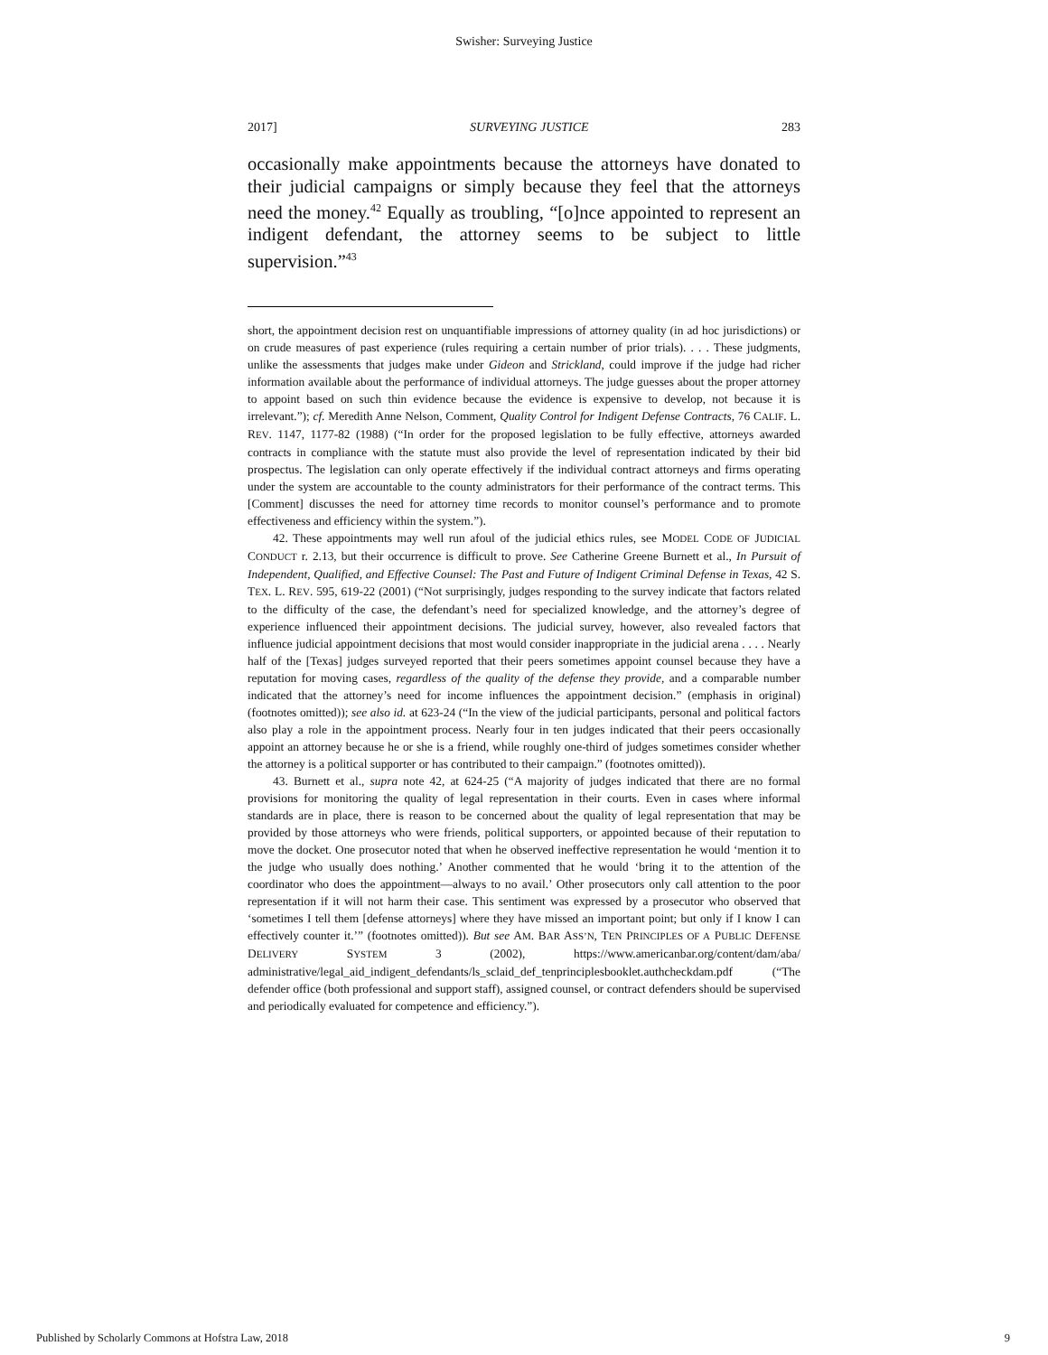Swisher: Surveying Justice
2017] SURVEYING JUSTICE 283
occasionally make appointments because the attorneys have donated to their judicial campaigns or simply because they feel that the attorneys need the money.<sup>42</sup> Equally as troubling, “[o]nce appointed to represent an indigent defendant, the attorney seems to be subject to little supervision.”<sup>43</sup>
short, the appointment decision rest on unquantifiable impressions of attorney quality (in ad hoc jurisdictions) or on crude measures of past experience (rules requiring a certain number of prior trials). . . . These judgments, unlike the assessments that judges make under Gideon and Strickland, could improve if the judge had richer information available about the performance of individual attorneys. The judge guesses about the proper attorney to appoint based on such thin evidence because the evidence is expensive to develop, not because it is irrelevant.”); cf. Meredith Anne Nelson, Comment, Quality Control for Indigent Defense Contracts, 76 CALIF. L. REV. 1147, 1177-82 (1988) (“In order for the proposed legislation to be fully effective, attorneys awarded contracts in compliance with the statute must also provide the level of representation indicated by their bid prospectus. The legislation can only operate effectively if the individual contract attorneys and firms operating under the system are accountable to the county administrators for their performance of the contract terms. This [Comment] discusses the need for attorney time records to monitor counsel’s performance and to promote effectiveness and efficiency within the system.”).
42. These appointments may well run afoul of the judicial ethics rules, see MODEL CODE OF JUDICIAL CONDUCT r. 2.13, but their occurrence is difficult to prove. See Catherine Greene Burnett et al., In Pursuit of Independent, Qualified, and Effective Counsel: The Past and Future of Indigent Criminal Defense in Texas, 42 S. TEX. L. REV. 595, 619-22 (2001) (“Not surprisingly, judges responding to the survey indicate that factors related to the difficulty of the case, the defendant’s need for specialized knowledge, and the attorney’s degree of experience influenced their appointment decisions. The judicial survey, however, also revealed factors that influence judicial appointment decisions that most would consider inappropriate in the judicial arena . . . . Nearly half of the [Texas] judges surveyed reported that their peers sometimes appoint counsel because they have a reputation for moving cases, regardless of the quality of the defense they provide, and a comparable number indicated that the attorney’s need for income influences the appointment decision.” (emphasis in original) (footnotes omitted)); see also id. at 623-24 (“In the view of the judicial participants, personal and political factors also play a role in the appointment process. Nearly four in ten judges indicated that their peers occasionally appoint an attorney because he or she is a friend, while roughly one-third of judges sometimes consider whether the attorney is a political supporter or has contributed to their campaign.” (footnotes omitted)).
43. Burnett et al., supra note 42, at 624-25 (“A majority of judges indicated that there are no formal provisions for monitoring the quality of legal representation in their courts. Even in cases where informal standards are in place, there is reason to be concerned about the quality of legal representation that may be provided by those attorneys who were friends, political supporters, or appointed because of their reputation to move the docket. One prosecutor noted that when he observed ineffective representation he would ‘mention it to the judge who usually does nothing.’ Another commented that he would ‘bring it to the attention of the coordinator who does the appointment—always to no avail.’ Other prosecutors only call attention to the poor representation if it will not harm their case. This sentiment was expressed by a prosecutor who observed that ‘sometimes I tell them [defense attorneys] where they have missed an important point; but only if I know I can effectively counter it.’” (footnotes omitted)). But see AM. BAR ASS’N, TEN PRINCIPLES OF A PUBLIC DEFENSE DELIVERY SYSTEM 3 (2002), https://www.americanbar.org/content/dam/aba/ administrative/legal_aid_indigent_defendants/ls_sclaid_def_tenprinciplesbooklet.authcheckdam.pdf (“The defender office (both professional and support staff), assigned counsel, or contract defenders should be supervised and periodically evaluated for competence and efficiency.”).
Published by Scholarly Commons at Hofstra Law, 2018 9